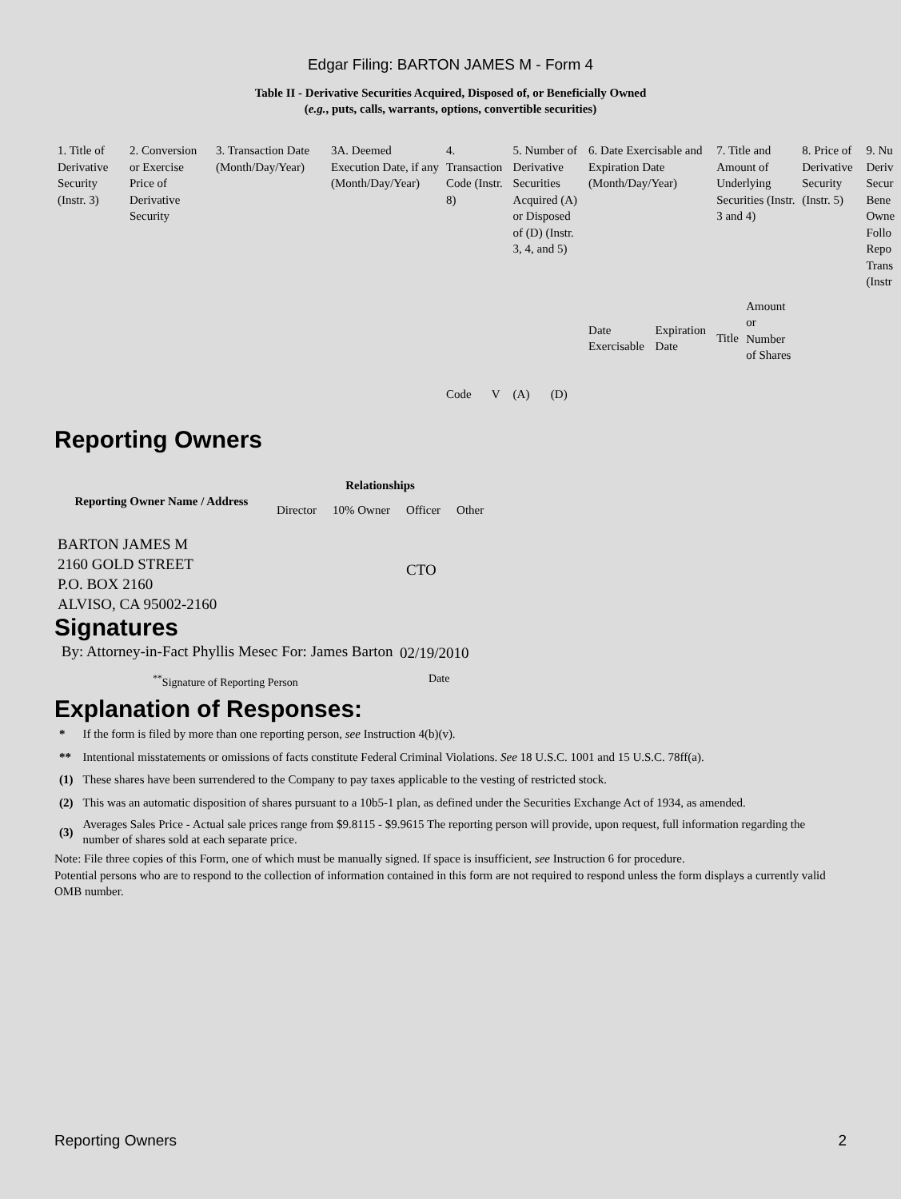Edgar Filing: BARTON JAMES M - Form 4
Table II - Derivative Securities Acquired, Disposed of, or Beneficially Owned
(e.g., puts, calls, warrants, options, convertible securities)
| 1. Title of Derivative Security (Instr. 3) | 2. Conversion or Exercise Price of Derivative Security | 3. Transaction Date (Month/Day/Year) | 3A. Deemed Execution Date, if any (Month/Day/Year) | 4. Transaction Code (Instr. 8) | | 5. Number of Derivative Securities Acquired (A) or Disposed of (D) (Instr. 3, 4, and 5) | | 6. Date Exercisable and Expiration Date (Month/Day/Year) | | 7. Title and Amount of Underlying Securities (Instr. 3 and 4) | | 8. Price of Derivative Security (Instr. 5) | 9. Nu Deriv Secur Bene Owne Follo Repo Trans (Instr |
| | | | | Code | V | (A) | (D) | Date Exercisable | Expiration Date | Title | Amount or Number of Shares | | |
Reporting Owners
| Reporting Owner Name / Address | Relationships | | | |
| --- | --- | --- | --- | --- |
| | Director | 10% Owner | Officer | Other |
| BARTON JAMES M 2160 GOLD STREET P.O. BOX 2160 ALVISO, CA 95002-2160 | | | CTO | |
Signatures
| By: Attorney-in-Fact Phyllis Mesec For: James Barton | 02/19/2010 |
| <sup>**</sup> Signature of Reporting Person | Date |
Explanation of Responses:
| * | If the form is filed by more than one reporting person, see Instruction 4(b)(v). |
| ** | Intentional misstatements or omissions of facts constitute Federal Criminal Violations. See 18 U.S.C. 1001 and 15 U.S.C. 78ff(a). |
| (1) | These shares have been surrendered to the Company to pay taxes applicable to the vesting of restricted stock. |
| (2) | This was an automatic disposition of shares pursuant to a 10b5-1 plan, as defined under the Securities Exchange Act of 1934, as amended. |
| (3) | Averages Sales Price - Actual sale prices range from $9.8115 - $9.9615 The reporting person will provide, upon request, full information regarding the number of shares sold at each separate price. |
Note: File three copies of this Form, one of which must be manually signed. If space is insufficient, see Instruction 6 for procedure.
Potential persons who are to respond to the collection of information contained in this form are not required to respond unless the form displays a currently valid OMB number.
Reporting Owners 2